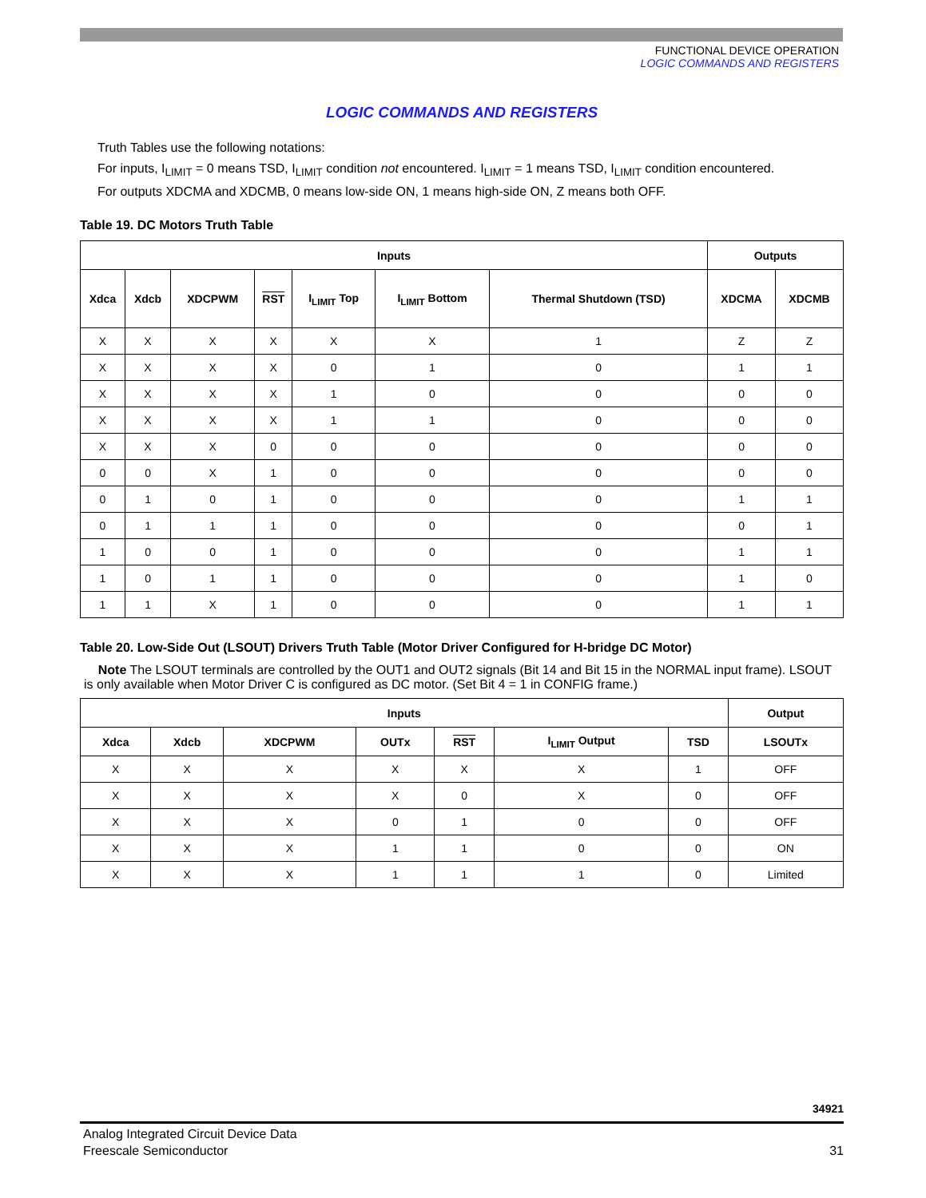FUNCTIONAL DEVICE OPERATION
LOGIC COMMANDS AND REGISTERS
LOGIC COMMANDS AND REGISTERS
Truth Tables use the following notations:
For inputs, I<sub>LIMIT</sub> = 0 means TSD, I<sub>LIMIT</sub> condition not encountered. I<sub>LIMIT</sub> = 1 means TSD, I<sub>LIMIT</sub> condition encountered.
For outputs XDCMA and XDCMB, 0 means low-side ON, 1 means high-side ON, Z means both OFF.
Table 19. DC Motors Truth Table
| Inputs | | | | | | | Outputs | |
| --- | --- | --- | --- | --- | --- | --- | --- | --- |
| Xdca | Xdcb | XDCPWM | RST | I<sub>LIMIT</sub> Top | I<sub>LIMIT</sub> Bottom | Thermal Shutdown (TSD) | XDCMA | XDCMB |
| X | X | X | X | X | X | 1 | Z | Z |
| X | X | X | X | 0 | 1 | 0 | 1 | 1 |
| X | X | X | X | 1 | 0 | 0 | 0 | 0 |
| X | X | X | X | 1 | 1 | 0 | 0 | 0 |
| X | X | X | 0 | 0 | 0 | 0 | 0 | 0 |
| 0 | 0 | X | 1 | 0 | 0 | 0 | 0 | 0 |
| 0 | 1 | 0 | 1 | 0 | 0 | 0 | 1 | 1 |
| 0 | 1 | 1 | 1 | 0 | 0 | 0 | 0 | 1 |
| 1 | 0 | 0 | 1 | 0 | 0 | 0 | 1 | 1 |
| 1 | 0 | 1 | 1 | 0 | 0 | 0 | 1 | 0 |
| 1 | 1 | X | 1 | 0 | 0 | 0 | 1 | 1 |
Table 20. Low-Side Out (LSOUT) Drivers Truth Table (Motor Driver Configured for H-bridge DC Motor)
Note The LSOUT terminals are controlled by the OUT1 and OUT2 signals (Bit 14 and Bit 15 in the NORMAL input frame). LSOUT is only available when Motor Driver C is configured as DC motor. (Set Bit 4 = 1 in CONFIG frame.)
| Inputs | | | | | | | Output |
| --- | --- | --- | --- | --- | --- | --- | --- |
| Xdca | Xdcb | XDCPWM | OUTx | RST | I<sub>LIMIT</sub> Output | TSD | LSOUTx |
| X | X | X | X | X | X | 1 | OFF |
| X | X | X | X | 0 | X | 0 | OFF |
| X | X | X | 0 | 1 | 0 | 0 | OFF |
| X | X | X | 1 | 1 | 0 | 0 | ON |
| X | X | X | 1 | 1 | 1 | 0 | Limited |
34921
Analog Integrated Circuit Device Data
Freescale Semiconductor 31